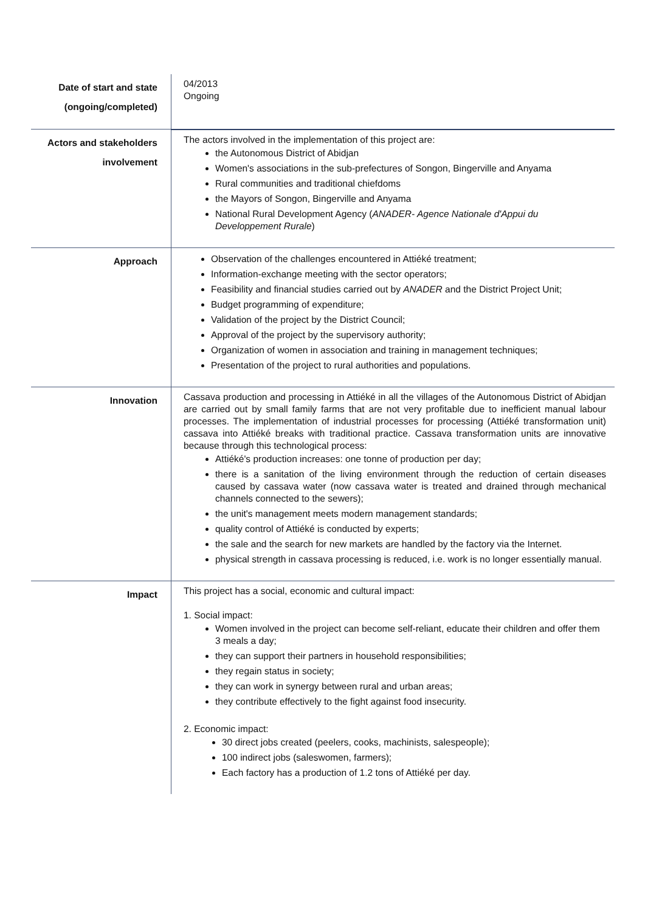| Date of start and state (ongoing/completed) | 04/2013 Ongoing |
| Actors and stakeholders involvement | The actors involved in the implementation of this project are: the Autonomous District of Abidjan Women's associations in the sub-prefectures of Songon, Bingerville and Anyama Rural communities and traditional chiefdoms the Mayors of Songon, Bingerville and Anyama National Rural Development Agency ( ANADER- Agence Nationale d'Appui du Developpement Rurale ) |
| Approach | Observation of the challenges encountered in Attiéké treatment; Information-exchange meeting with the sector operators; Feasibility and financial studies carried out by ANADER and the District Project Unit; Budget programming of expenditure; Validation of the project by the District Council; Approval of the project by the supervisory authority; Organization of women in association and training in management techniques; Presentation of the project to rural authorities and populations. |
| Innovation | Cassava production and processing in Attiéké in all the villages of the Autonomous District of Abidjan are carried out by small family farms that are not very profitable due to inefficient manual labour processes. The implementation of industrial processes for processing (Attiéké transformation unit) cassava into Attiéké breaks with traditional practice. Cassava transformation units are innovative because through this technological process: Attiéké's production increases: one tonne of production per day; there is a sanitation of the living environment through the reduction of certain diseases caused by cassava water (now cassava water is treated and drained through mechanical channels connected to the sewers); the unit's management meets modern management standards; quality control of Attiéké is conducted by experts; the sale and the search for new markets are handled by the factory via the Internet. physical strength in cassava processing is reduced, i.e. work is no longer essentially manual. |
| Impact | This project has a social, economic and cultural impact: 1. Social impact: Women involved in the project can become self-reliant, educate their children and offer them 3 meals a day; they can support their partners in household responsibilities; they regain status in society; they can work in synergy between rural and urban areas; they contribute effectively to the fight against food insecurity. 2. Economic impact: 30 direct jobs created (peelers, cooks, machinists, salespeople); 100 indirect jobs (saleswomen, farmers); Each factory has a production of 1.2 tons of Attiéké per day. |